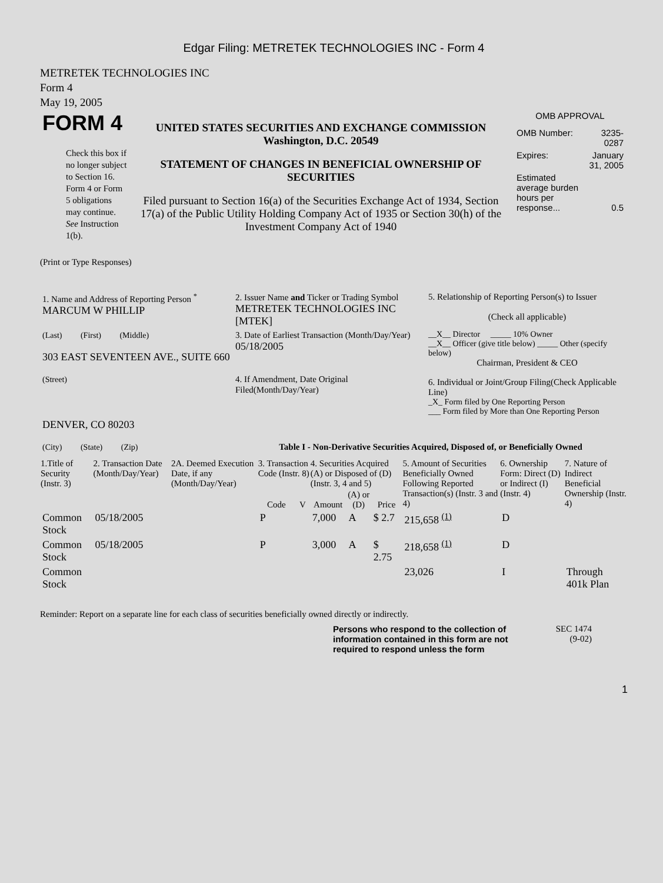Edgar Filing: METRETEK TECHNOLOGIES INC - Form 4
METRETEK TECHNOLOGIES INC
Form 4
May 19, 2005
| FORM 4 Check this box if no longer subject to Section 16. Form 4 or Form 5 obligations may continue. See Instruction 1(b). | UNITED STATES SECURITIES AND EXCHANGE COMMISSION Washington, D.C. 20549 STATEMENT OF CHANGES IN BENEFICIAL OWNERSHIP OF SECURITIES Filed pursuant to Section 16(a) of the Securities Exchange Act of 1934, Section 17(a) of the Public Utility Holding Company Act of 1935 or Section 30(h) of the Investment Company Act of 1940 | OMB APPROVAL / OMB Number: / 3235-0287 / / Expires: / January 31, 2005 / / Estimated average burden hours per response... / 0.5 / |
(Print or Type Responses)
| 1. Name and Address of Reporting Person <sup>*</sup> MARCUM W PHILLIP | 2. Issuer Name and Ticker or Trading Symbol METRETEK TECHNOLOGIES INC [MTEK] | 5. Relationship of Reporting Person(s) to Issuer (Check all applicable) |
| (Last) (First) (Middle) 303 EAST SEVENTEEN AVE., SUITE 660 (Street) | 3. Date of Earliest Transaction (Month/Day/Year) 05/18/2005 4. If Amendment, Date Original Filed(Month/Day/Year) | __X__ Director _____ 10% Owner __X__ Officer (give title below) _____ Other (specify below) Chairman, President & CEO 6. Individual or Joint/Group Filing(Check Applicable Line) _X_ Form filed by One Reporting Person ___ Form filed by More than One Reporting Person |
| DENVER, CO 80203 (City) (State) (Zip) | Table I - Non-Derivative Securities Acquired, Disposed of, or Beneficially Owned | |
| 1.Title of Security (Instr. 3) | 2. Transaction Date (Month/Day/Year) | 2A. Deemed Execution Date, if any (Month/Day/Year) | 3. Transaction Code (Instr. 8) | | 4. Securities Acquired (A) or Disposed of (D) (Instr. 3, 4 and 5) | | | 5. Amount of Securities Beneficially Owned Following Reported Transaction(s) (Instr. 3 and 4) | 6. Ownership Form: Direct (D) or Indirect (I) (Instr. 4) | 7. Nature of Indirect Beneficial Ownership (Instr. 4) |
| --- | --- | --- | --- | --- | --- | --- | --- | --- | --- | --- |
| | | | Code | V | Amount | (A) or (D) | Price | | | |
| Common Stock | 05/18/2005 | | P | | 7,000 | A | $ 2.7 | 215,658 <sup>(1)</sup> | D | |
| Common Stock | 05/18/2005 | | P | | 3,000 | A | $ 2.75 | 218,658 <sup>(1)</sup> | D | |
| Common Stock | | | | | | | | 23,026 | I | Through 401k Plan |
Reminder: Report on a separate line for each class of securities beneficially owned directly or indirectly.
Persons who respond to the collection of information contained in this form are not required to respond unless the form
SEC 1474 (9-02)
1